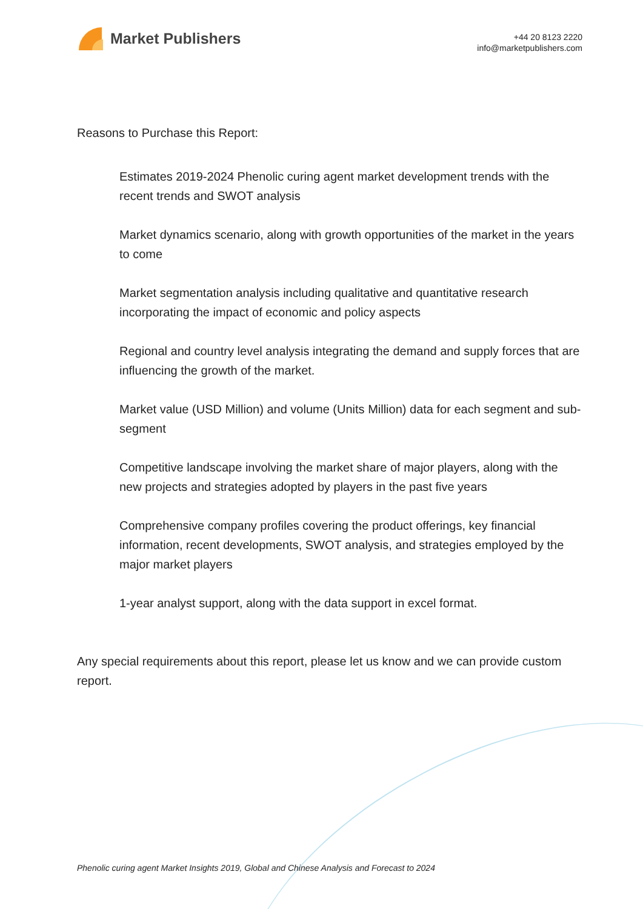Market Publishers
+44 20 8123 2220
info@marketpublishers.com
Reasons to Purchase this Report:
Estimates 2019-2024 Phenolic curing agent market development trends with the recent trends and SWOT analysis
Market dynamics scenario, along with growth opportunities of the market in the years to come
Market segmentation analysis including qualitative and quantitative research incorporating the impact of economic and policy aspects
Regional and country level analysis integrating the demand and supply forces that are influencing the growth of the market.
Market value (USD Million) and volume (Units Million) data for each segment and sub-segment
Competitive landscape involving the market share of major players, along with the new projects and strategies adopted by players in the past five years
Comprehensive company profiles covering the product offerings, key financial information, recent developments, SWOT analysis, and strategies employed by the major market players
1-year analyst support, along with the data support in excel format.
Any special requirements about this report, please let us know and we can provide custom report.
Phenolic curing agent Market Insights 2019, Global and Chinese Analysis and Forecast to 2024